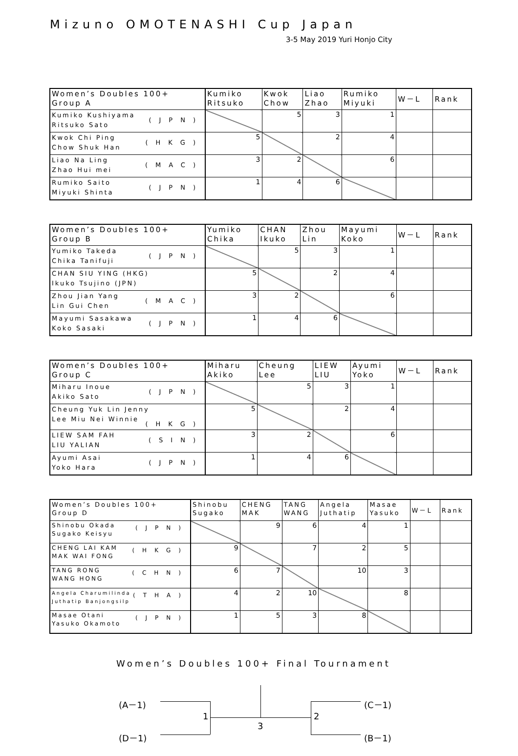Mizuno OMOTENASHI Cup Japan
3-5 May 2019 Yuri Honjo City
| Women’s Doubles 100+ Group A | Kumiko Ritsuko | Kwok Chow | Liao Zhao | Rumiko Miyuki | W－L | Rank |
| --- | --- | --- | --- | --- | --- | --- |
| Kumiko Kushiyama (JPN) Ritsuko Sato | | 5 | 3 | 1 | | |
| Kwok Chi Ping (HKG) Chow Shuk Han | 5 | | 2 | 4 | | |
| Liao Na Ling (MAC) Zhao Hui mei | 3 | 2 | | 6 | | |
| Rumiko Saito (JPN) Miyuki Shinta | 1 | 4 | 6 | | | |
| Women’s Doubles 100+ Group B | Yumiko Chika | CHAN Ikuko | Zhou Lin | Mayumi Koko | W－L | Rank |
| --- | --- | --- | --- | --- | --- | --- |
| Yumiko Takeda (JPN) Chika Tanifuji | | 5 | 3 | 1 | | |
| CHAN SIU YING (HKG) Ikuko Tsujino (JPN) | 5 | | 2 | 4 | | |
| Zhou Jian Yang (MAC) Lin Gui Chen | 3 | 2 | | 6 | | |
| Mayumi Sasakawa (JPN) Koko Sasaki | 1 | 4 | 6 | | | |
| Women’s Doubles 100+ Group C | Miharu Akiko | Cheung Lee | LIEW LIU | Ayumi Yoko | W－L | Rank |
| --- | --- | --- | --- | --- | --- | --- |
| Miharu Inoue (JPN) Akiko Sato | | 5 | 3 | 1 | | |
| Cheung Yuk Lin Jenny (HKG) Lee Miu Nei Winnie | 5 | | 2 | 4 | | |
| LIEW SAM FAH (SIN) LIU YALIAN | 3 | 2 | | 6 | | |
| Ayumi Asai (JPN) Yoko Hara | 1 | 4 | 6 | | | |
| Women’s Doubles 100+ Group D | Shinobu Sugako | CHENG MAK | TANG WANG | Angela Juthatip | Masae Yasuko | W－L | Rank |
| --- | --- | --- | --- | --- | --- | --- | --- |
| Shinobu Okada (JPN) Sugako Keisyu | | 9 | 6 | 4 | 1 | | |
| CHENG LAI KAM (HKG) MAK WAI FONG | 9 | | 7 | 2 | 5 | | |
| TANG RONG (CHN) WANG HONG | 6 | 7 | | 10 | 3 | | |
| Angela Charumilinda (THA) Juthatip Banjongsilp | 4 | 2 | 10 | | 8 | | |
| Masae Otani (JPN) Yasuko Okamoto | 1 | 5 | 3 | 8 | | | |
Women’s Doubles 100+ Final Tournament
(A－1)
(D－1)
1
3
2
(C－1)
(B－1)